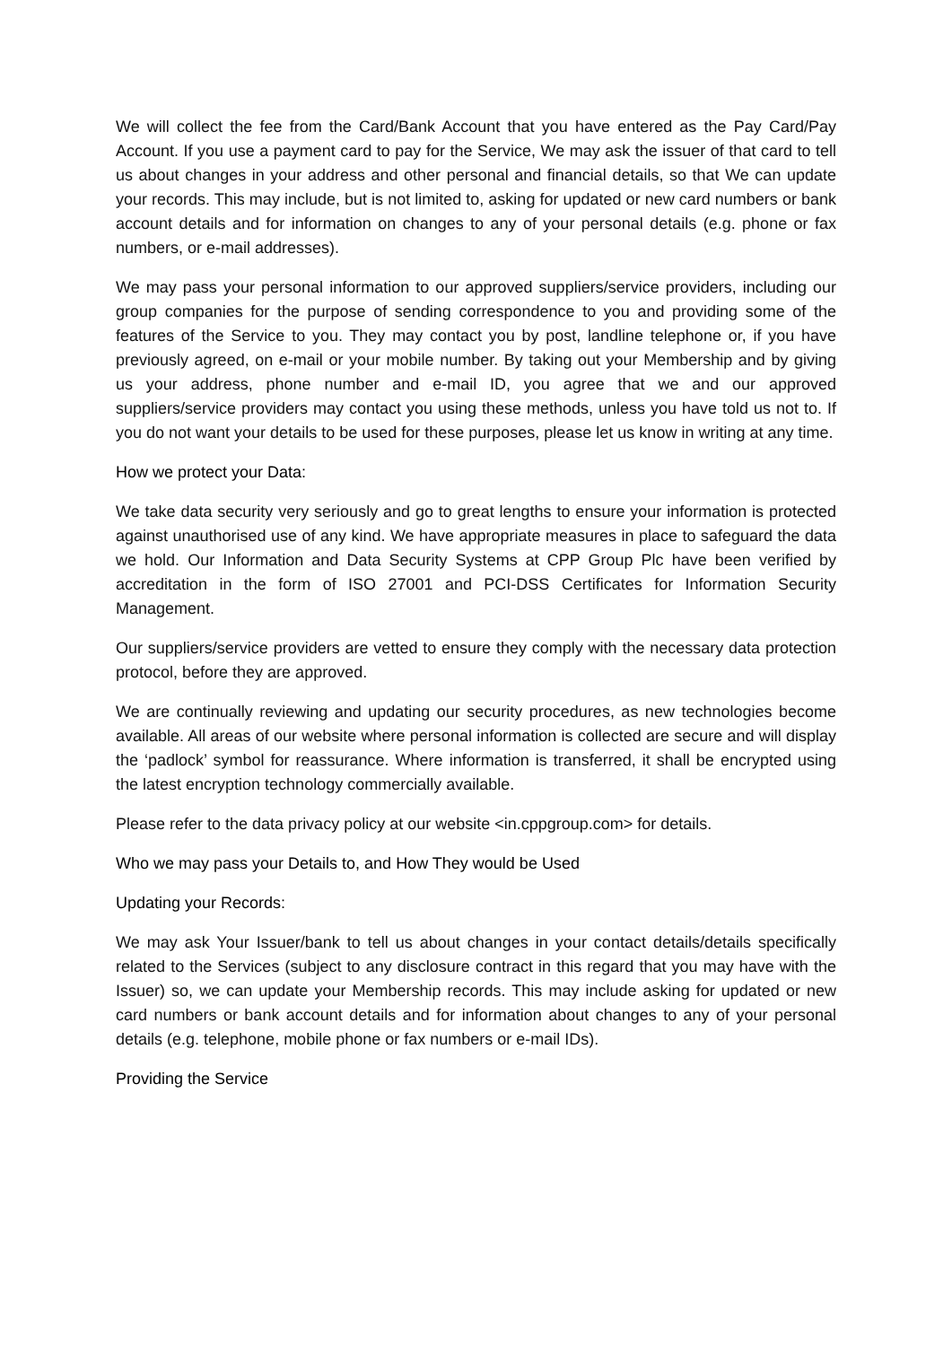We will collect the fee from the Card/Bank Account that you have entered as the Pay Card/Pay Account. If you use a payment card to pay for the Service, We may ask the issuer of that card to tell us about changes in your address and other personal and financial details, so that We can update your records. This may include, but is not limited to, asking for updated or new card numbers or bank account details and for information on changes to any of your personal details (e.g. phone or fax numbers, or e-mail addresses).
We may pass your personal information to our approved suppliers/service providers, including our group companies for the purpose of sending correspondence to you and providing some of the features of the Service to you. They may contact you by post, landline telephone or, if you have previously agreed, on e-mail or your mobile number. By taking out your Membership and by giving us your address, phone number and e-mail ID, you agree that we and our approved suppliers/service providers may contact you using these methods, unless you have told us not to. If you do not want your details to be used for these purposes, please let us know in writing at any time.
How we protect your Data:
We take data security very seriously and go to great lengths to ensure your information is protected against unauthorised use of any kind. We have appropriate measures in place to safeguard the data we hold. Our Information and Data Security Systems at CPP Group Plc have been verified by accreditation in the form of ISO 27001 and PCI-DSS Certificates for Information Security Management.
Our suppliers/service providers are vetted to ensure they comply with the necessary data protection protocol, before they are approved.
We are continually reviewing and updating our security procedures, as new technologies become available. All areas of our website where personal information is collected are secure and will display the ‘padlock’ symbol for reassurance. Where information is transferred, it shall be encrypted using the latest encryption technology commercially available.
Please refer to the data privacy policy at our website <in.cppgroup.com> for details.
Who we may pass your Details to, and How They would be Used
Updating your Records:
We may ask Your Issuer/bank to tell us about changes in your contact details/details specifically related to the Services (subject to any disclosure contract in this regard that you may have with the Issuer) so, we can update your Membership records. This may include asking for updated or new card numbers or bank account details and for information about changes to any of your personal details (e.g. telephone, mobile phone or fax numbers or e-mail IDs).
Providing the Service